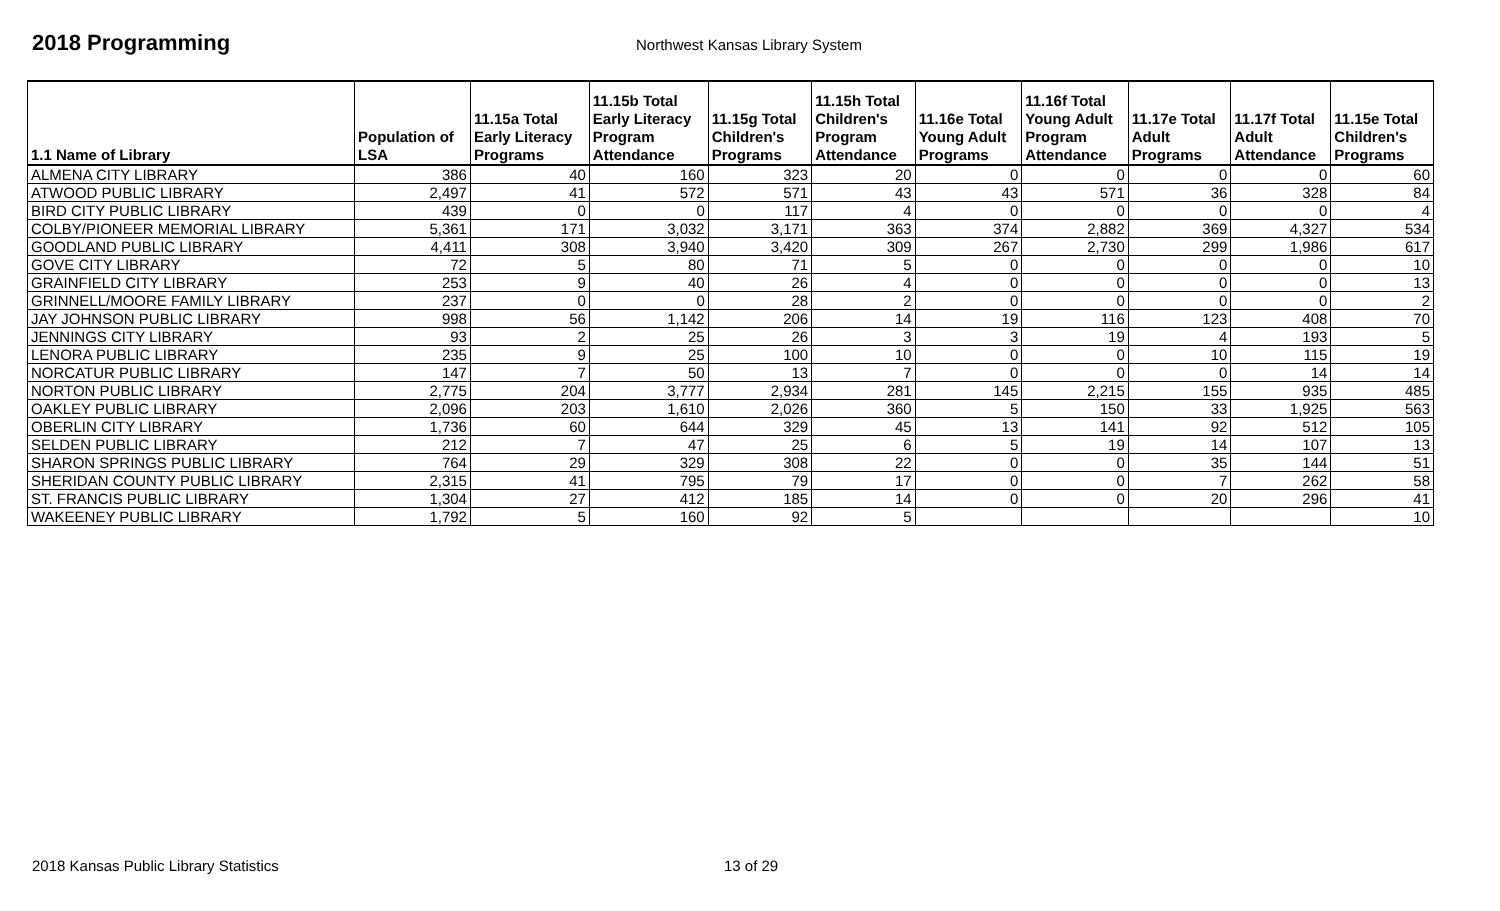2018 Programming
Northwest Kansas Library System
| 1.1 Name of Library | Population of LSA | 11.15a Total Early Literacy Programs | 11.15b Total Early Literacy Program Attendance | 11.15g Total Children's Programs | 11.15h Total Children's Program Attendance | 11.16e Total Young Adult Programs | 11.16f Total Young Adult Program Attendance | 11.17e Total Adult Programs | 11.17f Total Adult Attendance | 11.15e Total Children's Programs |
| --- | --- | --- | --- | --- | --- | --- | --- | --- | --- | --- |
| ALMENA CITY LIBRARY | 386 | 40 | 160 | 323 | 20 | 0 | 0 | 0 | 0 | 60 |
| ATWOOD PUBLIC LIBRARY | 2,497 | 41 | 572 | 571 | 43 | 43 | 571 | 36 | 328 | 84 |
| BIRD CITY PUBLIC LIBRARY | 439 | 0 | 0 | 117 | 4 | 0 | 0 | 0 | 0 | 4 |
| COLBY/PIONEER MEMORIAL LIBRARY | 5,361 | 171 | 3,032 | 3,171 | 363 | 374 | 2,882 | 369 | 4,327 | 534 |
| GOODLAND PUBLIC LIBRARY | 4,411 | 308 | 3,940 | 3,420 | 309 | 267 | 2,730 | 299 | 1,986 | 617 |
| GOVE CITY LIBRARY | 72 | 5 | 80 | 71 | 5 | 0 | 0 | 0 | 0 | 10 |
| GRAINFIELD CITY LIBRARY | 253 | 9 | 40 | 26 | 4 | 0 | 0 | 0 | 0 | 13 |
| GRINNELL/MOORE FAMILY LIBRARY | 237 | 0 | 0 | 28 | 2 | 0 | 0 | 0 | 0 | 2 |
| JAY JOHNSON PUBLIC LIBRARY | 998 | 56 | 1,142 | 206 | 14 | 19 | 116 | 123 | 408 | 70 |
| JENNINGS CITY LIBRARY | 93 | 2 | 25 | 26 | 3 | 3 | 19 | 4 | 193 | 5 |
| LENORA PUBLIC LIBRARY | 235 | 9 | 25 | 100 | 10 | 0 | 0 | 10 | 115 | 19 |
| NORCATUR PUBLIC LIBRARY | 147 | 7 | 50 | 13 | 7 | 0 | 0 | 0 | 14 | 14 |
| NORTON PUBLIC LIBRARY | 2,775 | 204 | 3,777 | 2,934 | 281 | 145 | 2,215 | 155 | 935 | 485 |
| OAKLEY PUBLIC LIBRARY | 2,096 | 203 | 1,610 | 2,026 | 360 | 5 | 150 | 33 | 1,925 | 563 |
| OBERLIN CITY LIBRARY | 1,736 | 60 | 644 | 329 | 45 | 13 | 141 | 92 | 512 | 105 |
| SELDEN PUBLIC LIBRARY | 212 | 7 | 47 | 25 | 6 | 5 | 19 | 14 | 107 | 13 |
| SHARON SPRINGS PUBLIC LIBRARY | 764 | 29 | 329 | 308 | 22 | 0 | 0 | 35 | 144 | 51 |
| SHERIDAN COUNTY PUBLIC LIBRARY | 2,315 | 41 | 795 | 79 | 17 | 0 | 0 | 7 | 262 | 58 |
| ST. FRANCIS PUBLIC LIBRARY | 1,304 | 27 | 412 | 185 | 14 | 0 | 0 | 20 | 296 | 41 |
| WAKEENEY PUBLIC LIBRARY | 1,792 | 5 | 160 | 92 | 5 | | | | | 10 |
2018 Kansas Public Library Statistics 13 of 29